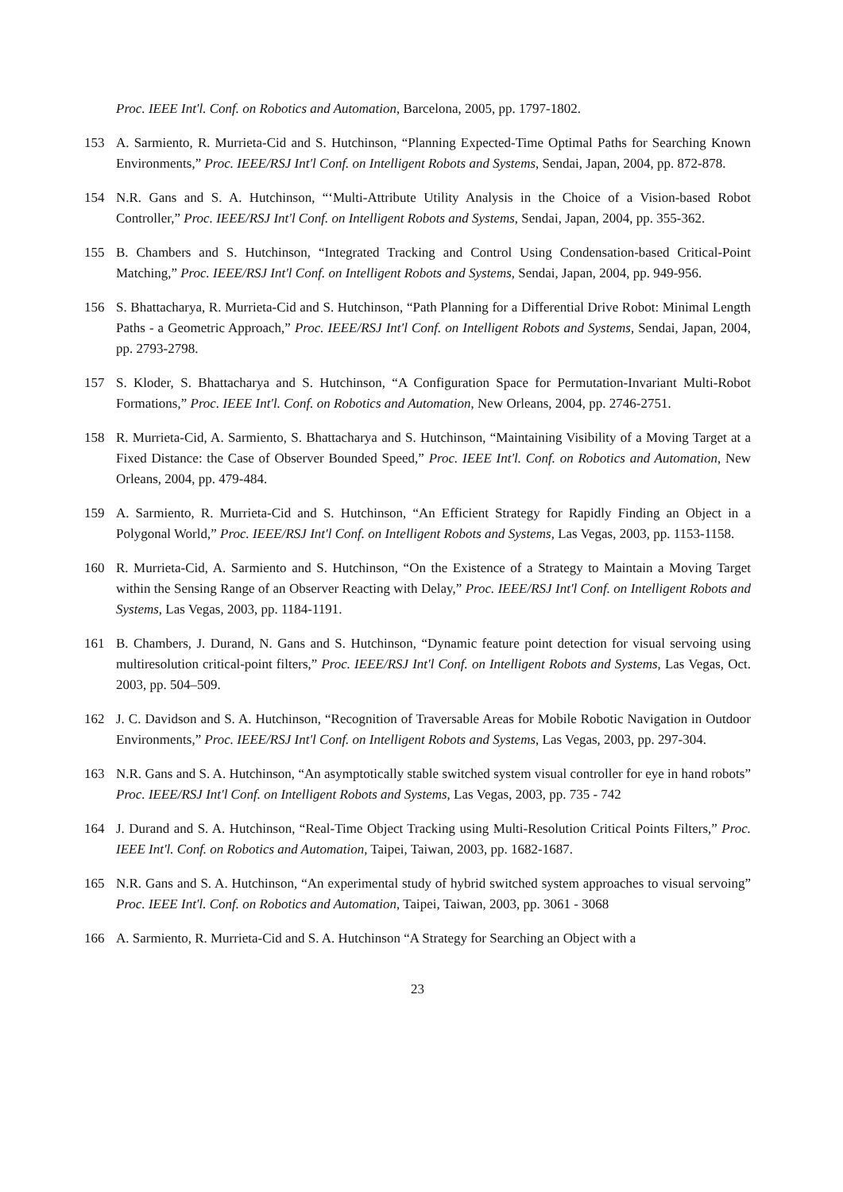Proc. IEEE Int'l. Conf. on Robotics and Automation, Barcelona, 2005, pp. 1797-1802.
153 A. Sarmiento, R. Murrieta-Cid and S. Hutchinson, “Planning Expected-Time Optimal Paths for Searching Known Environments,” Proc. IEEE/RSJ Int'l Conf. on Intelligent Robots and Systems, Sendai, Japan, 2004, pp. 872-878.
154 N.R. Gans and S. A. Hutchinson, “‘Multi-Attribute Utility Analysis in the Choice of a Vision-based Robot Controller,” Proc. IEEE/RSJ Int'l Conf. on Intelligent Robots and Systems, Sendai, Japan, 2004, pp. 355-362.
155 B. Chambers and S. Hutchinson, “Integrated Tracking and Control Using Condensation-based Critical-Point Matching,” Proc. IEEE/RSJ Int'l Conf. on Intelligent Robots and Systems, Sendai, Japan, 2004, pp. 949-956.
156 S. Bhattacharya, R. Murrieta-Cid and S. Hutchinson, “Path Planning for a Differential Drive Robot: Minimal Length Paths - a Geometric Approach,” Proc. IEEE/RSJ Int'l Conf. on Intelligent Robots and Systems, Sendai, Japan, 2004, pp. 2793-2798.
157 S. Kloder, S. Bhattacharya and S. Hutchinson, “A Configuration Space for Permutation-Invariant Multi-Robot Formations,” Proc. IEEE Int'l. Conf. on Robotics and Automation, New Orleans, 2004, pp. 2746-2751.
158 R. Murrieta-Cid, A. Sarmiento, S. Bhattacharya and S. Hutchinson, “Maintaining Visibility of a Moving Target at a Fixed Distance: the Case of Observer Bounded Speed,” Proc. IEEE Int'l. Conf. on Robotics and Automation, New Orleans, 2004, pp. 479-484.
159 A. Sarmiento, R. Murrieta-Cid and S. Hutchinson, “An Efficient Strategy for Rapidly Finding an Object in a Polygonal World,” Proc. IEEE/RSJ Int'l Conf. on Intelligent Robots and Systems, Las Vegas, 2003, pp. 1153-1158.
160 R. Murrieta-Cid, A. Sarmiento and S. Hutchinson, “On the Existence of a Strategy to Maintain a Moving Target within the Sensing Range of an Observer Reacting with Delay,” Proc. IEEE/RSJ Int'l Conf. on Intelligent Robots and Systems, Las Vegas, 2003, pp. 1184-1191.
161 B. Chambers, J. Durand, N. Gans and S. Hutchinson, “Dynamic feature point detection for visual servoing using multiresolution critical-point filters,” Proc. IEEE/RSJ Int'l Conf. on Intelligent Robots and Systems, Las Vegas, Oct. 2003, pp. 504–509.
162 J. C. Davidson and S. A. Hutchinson, “Recognition of Traversable Areas for Mobile Robotic Navigation in Outdoor Environments,” Proc. IEEE/RSJ Int'l Conf. on Intelligent Robots and Systems, Las Vegas, 2003, pp. 297-304.
163 N.R. Gans and S. A. Hutchinson, “An asymptotically stable switched system visual controller for eye in hand robots” Proc. IEEE/RSJ Int'l Conf. on Intelligent Robots and Systems, Las Vegas, 2003, pp. 735 - 742
164 J. Durand and S. A. Hutchinson, “Real-Time Object Tracking using Multi-Resolution Critical Points Filters,” Proc. IEEE Int'l. Conf. on Robotics and Automation, Taipei, Taiwan, 2003, pp. 1682-1687.
165 N.R. Gans and S. A. Hutchinson, “An experimental study of hybrid switched system approaches to visual servoing” Proc. IEEE Int'l. Conf. on Robotics and Automation, Taipei, Taiwan, 2003, pp. 3061 - 3068
166 A. Sarmiento, R. Murrieta-Cid and S. A. Hutchinson “A Strategy for Searching an Object with a
23